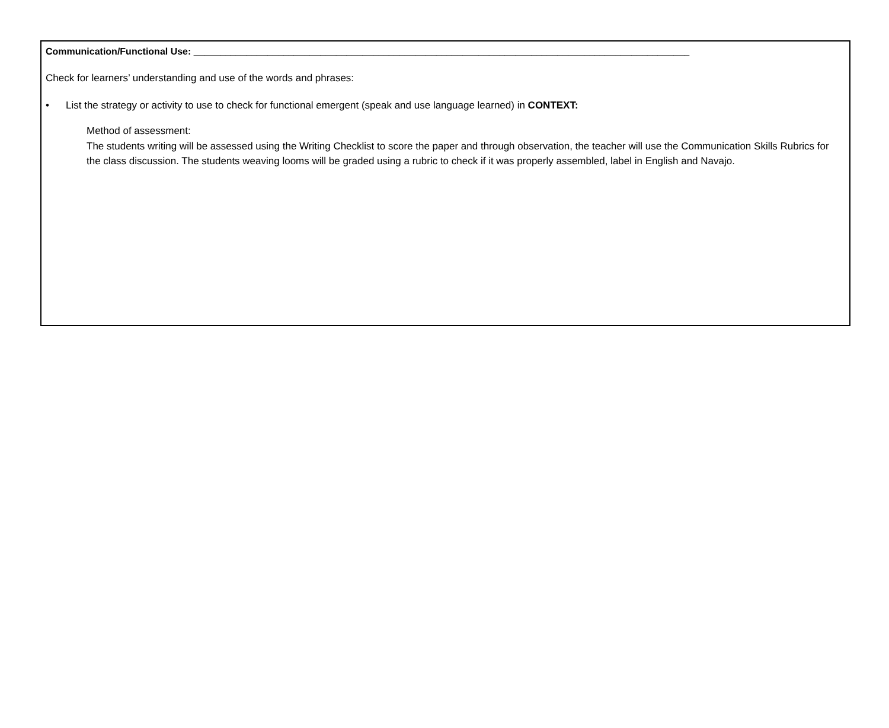Communication/Functional Use: ______________________________________________________________________________________________
Check for learners’ understanding and use of the words and phrases:
• List the strategy or activity to use to check for functional emergent (speak and use language learned) in CONTEXT:
Method of assessment:
The students writing will be assessed using the Writing Checklist to score the paper and through observation, the teacher will use the Communication Skills Rubrics for the class discussion. The students weaving looms will be graded using a rubric to check if it was properly assembled, label in English and Navajo.